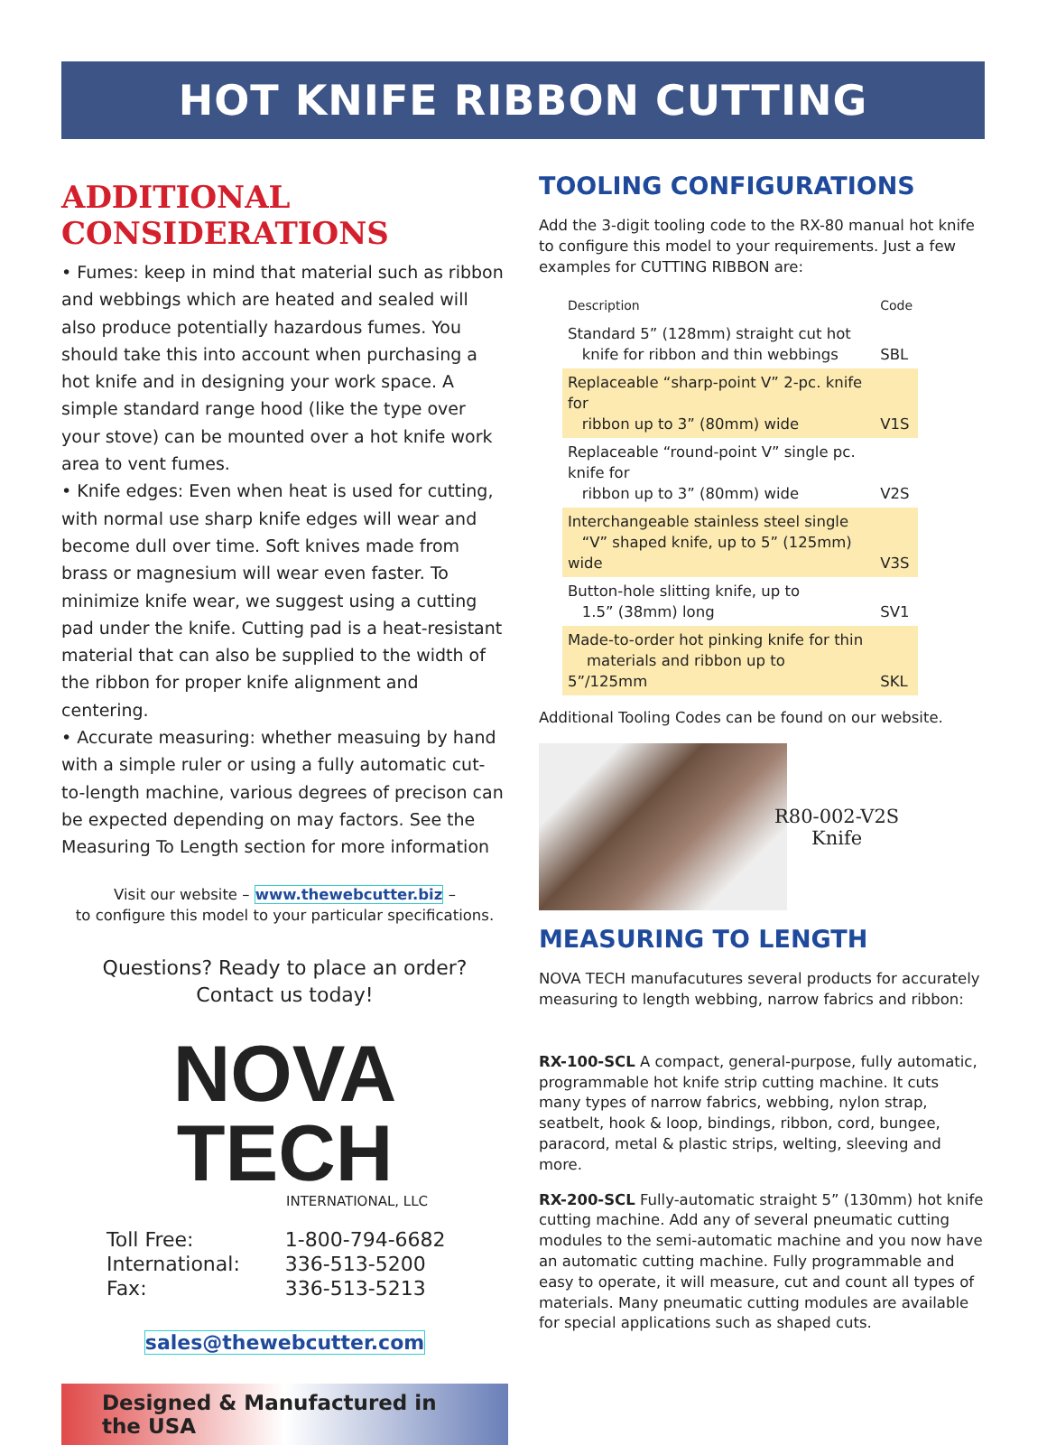HOT KNIFE RIBBON CUTTING MACHINES
ADDITIONAL CONSIDERATIONS
• Fumes: keep in mind that material such as ribbon and webbings which are heated and sealed will also produce potentially hazardous fumes. You should take this into account when purchasing a hot knife and in designing your work space. A simple standard range hood (like the type over your stove) can be mounted over a hot knife work area to vent fumes.
• Knife edges: Even when heat is used for cutting, with normal use sharp knife edges will wear and become dull over time. Soft knives made from brass or magnesium will wear even faster. To minimize knife wear, we suggest using a cutting pad under the knife. Cutting pad is a heat-resistant material that can also be supplied to the width of the ribbon for proper knife alignment and centering.
• Accurate measuring: whether measuing by hand with a simple ruler or using a fully automatic cut-to-length machine, various degrees of precison can be expected depending on may factors. See the Measuring To Length section for more information
Visit our website – www.thewebcutter.biz –
to configure this model to your particular specifications.
Questions? Ready to place an order?
Contact us today!
NOVA TECH
INTERNATIONAL, LLC
| Toll Free: | 1-800-794-6682 |
| International: | 336-513-5200 |
| Fax: | 336-513-5213 |
sales@thewebcutter.com
Designed & Manufactured in the USA
TOOLING CONFIGURATIONS
Add the 3-digit tooling code to the RX-80 manual hot knife to configure this model to your requirements. Just a few examples for CUTTING RIBBON are:
| Description | Code |
| --- | --- |
| Standard 5” (128mm) straight cut hot knife for ribbon and thin webbings | SBL |
| Replaceable “sharp-point V” 2-pc. knife for ribbon up to 3” (80mm) wide | V1S |
| Replaceable “round-point V” single pc. knife for ribbon up to 3” (80mm) wide | V2S |
| Interchangeable stainless steel single “V” shaped knife, up to 5” (125mm) wide | V3S |
| Button-hole slitting knife, up to 1.5” (38mm) long | SV1 |
| Made-to-order hot pinking knife for thin materials and ribbon up to 5”/125mm | SKL |
Additional Tooling Codes can be found on our website.
R80-002-V2S
Knife
MEASURING TO LENGTH
NOVA TECH manufacutures several products for accurately measuring to length webbing, narrow fabrics and ribbon:
RX-100-SCL A compact, general-purpose, fully automatic, programmable hot knife strip cutting machine. It cuts many types of narrow fabrics, webbing, nylon strap, seatbelt, hook & loop, bindings, ribbon, cord, bungee, paracord, metal & plastic strips, welting, sleeving and more.
RX-200-SCL Fully-automatic straight 5” (130mm) hot knife cutting machine. Add any of several pneumatic cutting modules to the semi-automatic machine and you now have an automatic cutting machine. Fully programmable and easy to operate, it will measure, cut and count all types of materials. Many pneumatic cutting modules are available for special applications such as shaped cuts.